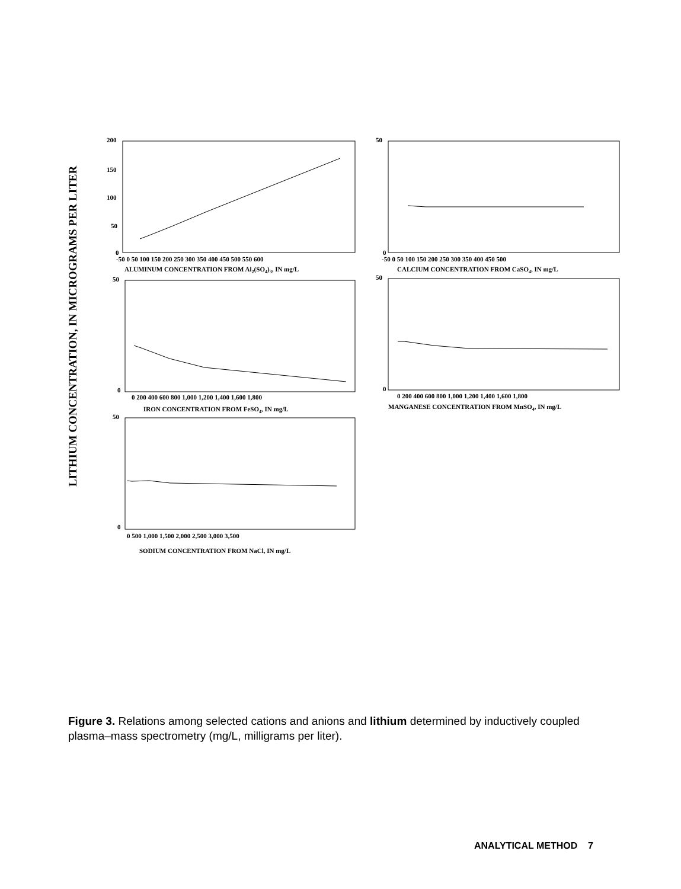LITHIUM CONCENTRATION, IN MICROGRAMS PER LITER
200
150
100
50
0
-50 0 50 100 150 200 250 300 350 400 450 500 550 600
ALUMINUM CONCENTRATION FROM Al2(SO4)3, IN mg/L
50
0
-50 0 50 100 150 200 250 300 350 400 450 500
CALCIUM CONCENTRATION FROM CaSO4, IN mg/L
50
0
0 200 400 600 800 1,000 1,200 1,400 1,600 1,800
IRON CONCENTRATION FROM FeSO4, IN mg/L
50
0
0 200 400 600 800 1,000 1,200 1,400 1,600 1,800
MANGANESE CONCENTRATION FROM MnSO4, IN mg/L
50
0
0 500 1,000 1,500 2,000 2,500 3,000 3,500
SODIUM CONCENTRATION FROM NaCl, IN mg/L
Figure 3. Relations among selected cations and anions and lithium determined by inductively coupled plasma–mass spectrometry (mg/L, milligrams per liter).
ANALYTICAL METHOD 7